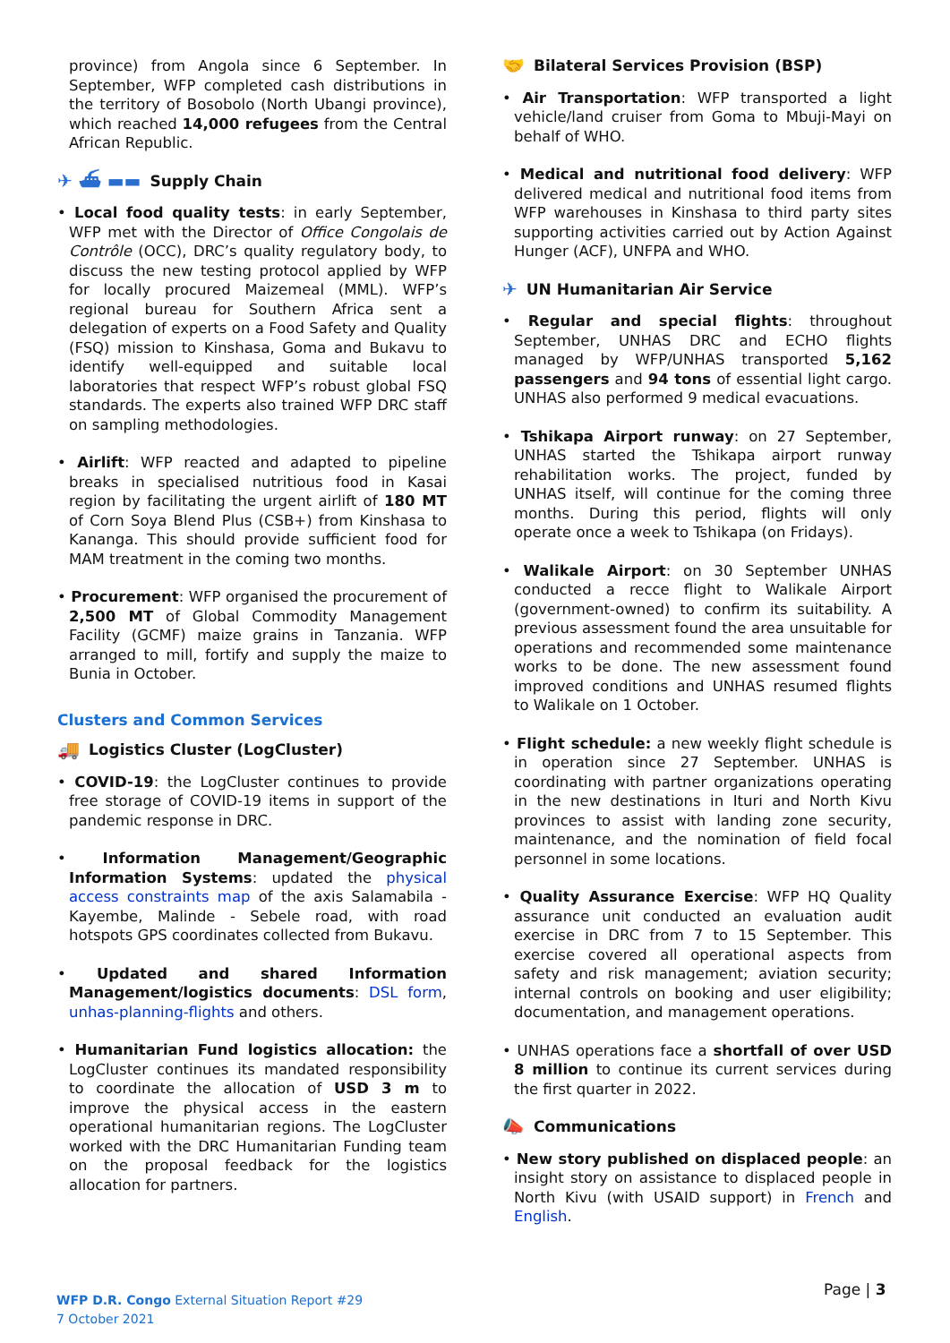province) from Angola since 6 September. In September, WFP completed cash distributions in the territory of Bosobolo (North Ubangi province), which reached 14,000 refugees from the Central African Republic.
✈ ⛴ ▬▬ Supply Chain
• Local food quality tests: in early September, WFP met with the Director of Office Congolais de Contrôle (OCC), DRC’s quality regulatory body, to discuss the new testing protocol applied by WFP for locally procured Maizemeal (MML). WFP’s regional bureau for Southern Africa sent a delegation of experts on a Food Safety and Quality (FSQ) mission to Kinshasa, Goma and Bukavu to identify well-equipped and suitable local laboratories that respect WFP’s robust global FSQ standards. The experts also trained WFP DRC staff on sampling methodologies.
• Airlift: WFP reacted and adapted to pipeline breaks in specialised nutritious food in Kasai region by facilitating the urgent airlift of 180 MT of Corn Soya Blend Plus (CSB+) from Kinshasa to Kananga. This should provide sufficient food for MAM treatment in the coming two months.
• Procurement: WFP organised the procurement of 2,500 MT of Global Commodity Management Facility (GCMF) maize grains in Tanzania. WFP arranged to mill, fortify and supply the maize to Bunia in October.
Clusters and Common Services
🚚 Logistics Cluster (LogCluster)
• COVID-19: the LogCluster continues to provide free storage of COVID-19 items in support of the pandemic response in DRC.
• Information Management/Geographic Information Systems: updated the physical access constraints map of the axis Salamabila - Kayembe, Malinde - Sebele road, with road hotspots GPS coordinates collected from Bukavu.
• Updated and shared Information Management/logistics documents: DSL form, unhas-planning-flights and others.
• Humanitarian Fund logistics allocation: the LogCluster continues its mandated responsibility to coordinate the allocation of USD 3 m to improve the physical access in the eastern operational humanitarian regions. The LogCluster worked with the DRC Humanitarian Funding team on the proposal feedback for the logistics allocation for partners.
🤝 Bilateral Services Provision (BSP)
• Air Transportation: WFP transported a light vehicle/land cruiser from Goma to Mbuji-Mayi on behalf of WHO.
• Medical and nutritional food delivery: WFP delivered medical and nutritional food items from WFP warehouses in Kinshasa to third party sites supporting activities carried out by Action Against Hunger (ACF), UNFPA and WHO.
✈ UN Humanitarian Air Service
• Regular and special flights: throughout September, UNHAS DRC and ECHO flights managed by WFP/UNHAS transported 5,162 passengers and 94 tons of essential light cargo. UNHAS also performed 9 medical evacuations.
• Tshikapa Airport runway: on 27 September, UNHAS started the Tshikapa airport runway rehabilitation works. The project, funded by UNHAS itself, will continue for the coming three months. During this period, flights will only operate once a week to Tshikapa (on Fridays).
• Walikale Airport: on 30 September UNHAS conducted a recce flight to Walikale Airport (government-owned) to confirm its suitability. A previous assessment found the area unsuitable for operations and recommended some maintenance works to be done. The new assessment found improved conditions and UNHAS resumed flights to Walikale on 1 October.
• Flight schedule: a new weekly flight schedule is in operation since 27 September. UNHAS is coordinating with partner organizations operating in the new destinations in Ituri and North Kivu provinces to assist with landing zone security, maintenance, and the nomination of field focal personnel in some locations.
• Quality Assurance Exercise: WFP HQ Quality assurance unit conducted an evaluation audit exercise in DRC from 7 to 15 September. This exercise covered all operational aspects from safety and risk management; aviation security; internal controls on booking and user eligibility; documentation, and management operations.
• UNHAS operations face a shortfall of over USD 8 million to continue its current services during the first quarter in 2022.
📣 Communications
• New story published on displaced people: an insight story on assistance to displaced people in North Kivu (with USAID support) in French and English.
WFP D.R. Congo External Situation Report #29
7 October 2021
Page | 3